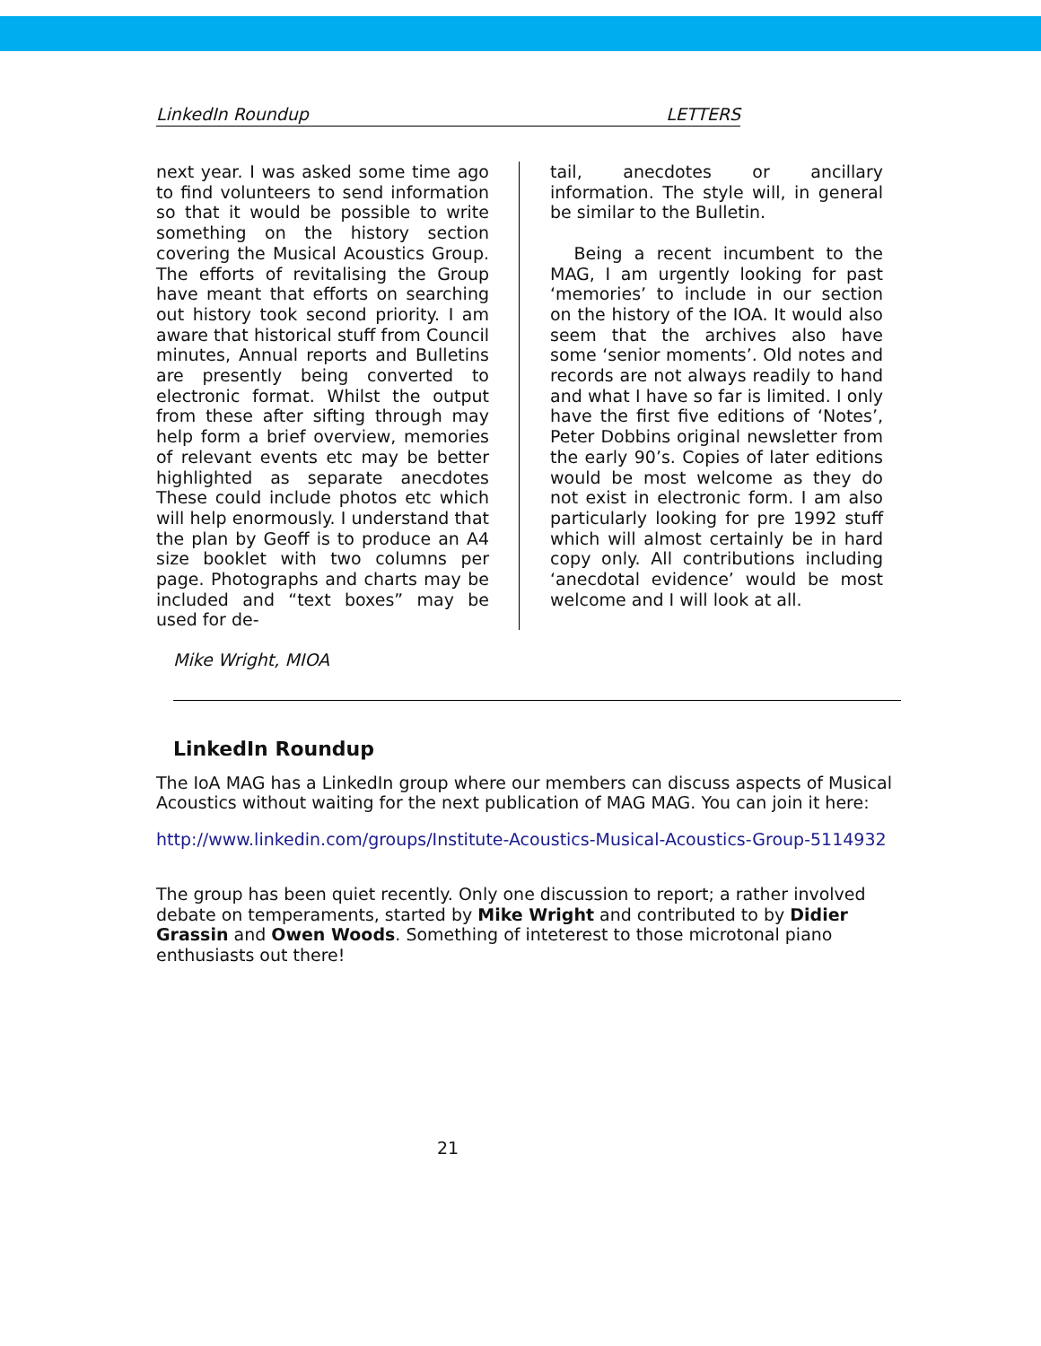LinkedIn Roundup LETTERS
next year. I was asked some time ago to find volunteers to send information so that it would be possible to write something on the history section covering the Musical Acoustics Group. The efforts of revitalising the Group have meant that efforts on searching out history took second priority. I am aware that historical stuff from Council minutes, Annual reports and Bulletins are presently being converted to electronic format. Whilst the output from these after sifting through may help form a brief overview, memories of relevant events etc may be better highlighted as separate anecdotes These could include photos etc which will help enormously. I understand that the plan by Geoff is to produce an A4 size booklet with two columns per page. Photographs and charts may be included and “text boxes” may be used for de-
tail, anecdotes or ancillary information. The style will, in general be similar to the Bulletin.
Being a recent incumbent to the MAG, I am urgently looking for past ‘memories’ to include in our section on the history of the IOA. It would also seem that the archives also have some ‘senior moments’. Old notes and records are not always readily to hand and what I have so far is limited. I only have the first five editions of ‘Notes’, Peter Dobbins original newsletter from the early 90’s. Copies of later editions would be most welcome as they do not exist in electronic form. I am also particularly looking for pre 1992 stuff which will almost certainly be in hard copy only. All contributions including ‘anecdotal evidence’ would be most welcome and I will look at all.
Mike Wright, MIOA
LinkedIn Roundup
The IoA MAG has a LinkedIn group where our members can discuss aspects of Musical Acoustics without waiting for the next publication of MAG MAG. You can join it here:
http://www.linkedin.com/groups/Institute-Acoustics-Musical-Acoustics-Group-5114932
The group has been quiet recently. Only one discussion to report; a rather involved debate on temperaments, started by Mike Wright and contributed to by Didier Grassin and Owen Woods. Something of inteterest to those microtonal piano enthusiasts out there!
21